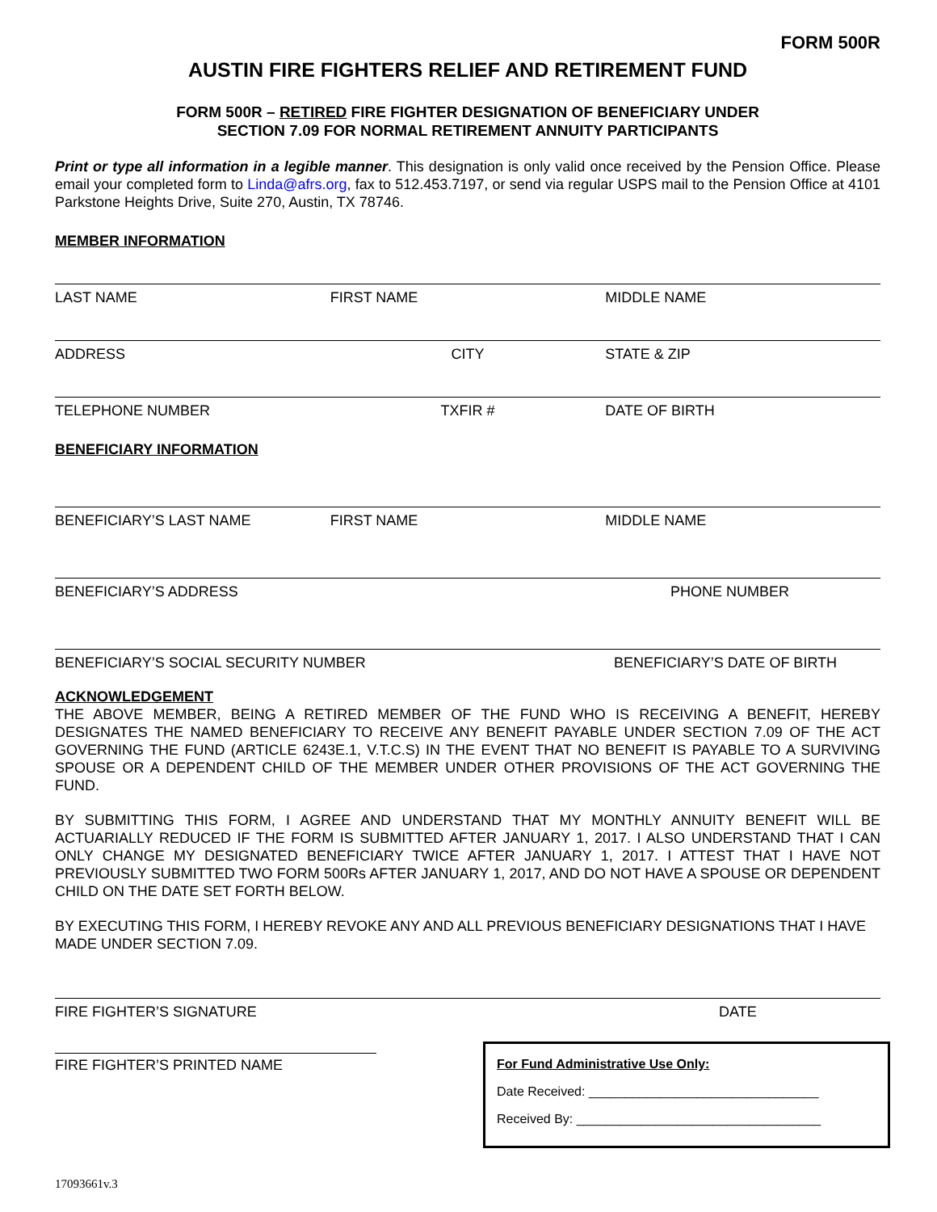FORM 500R
AUSTIN FIRE FIGHTERS RELIEF AND RETIREMENT FUND
FORM 500R – RETIRED FIRE FIGHTER DESIGNATION OF BENEFICIARY UNDER
SECTION 7.09 FOR NORMAL RETIREMENT ANNUITY PARTICIPANTS
Print or type all information in a legible manner. This designation is only valid once received by the Pension Office. Please email your completed form to Linda@afrs.org, fax to 512.453.7197, or send via regular USPS mail to the Pension Office at 4101 Parkstone Heights Drive, Suite 270, Austin, TX 78746.
MEMBER INFORMATION
LAST NAME FIRST NAME MIDDLE NAME
ADDRESS CITY STATE & ZIP
TELEPHONE NUMBER TXFIR # DATE OF BIRTH
BENEFICIARY INFORMATION
BENEFICIARY’S LAST NAME FIRST NAME MIDDLE NAME
BENEFICIARY’S ADDRESS PHONE NUMBER
BENEFICIARY’S SOCIAL SECURITY NUMBER
BENEFICIARY’S DATE OF BIRTH
ACKNOWLEDGEMENT
THE ABOVE MEMBER, BEING A RETIRED MEMBER OF THE FUND WHO IS RECEIVING A BENEFIT, HEREBY DESIGNATES THE NAMED BENEFICIARY TO RECEIVE ANY BENEFIT PAYABLE UNDER SECTION 7.09 OF THE ACT GOVERNING THE FUND (ARTICLE 6243E.1, V.T.C.S) IN THE EVENT THAT NO BENEFIT IS PAYABLE TO A SURVIVING SPOUSE OR A DEPENDENT CHILD OF THE MEMBER UNDER OTHER PROVISIONS OF THE ACT GOVERNING THE FUND.
BY SUBMITTING THIS FORM, I AGREE AND UNDERSTAND THAT MY MONTHLY ANNUITY BENEFIT WILL BE ACTUARIALLY REDUCED IF THE FORM IS SUBMITTED AFTER JANUARY 1, 2017. I ALSO UNDERSTAND THAT I CAN ONLY CHANGE MY DESIGNATED BENEFICIARY TWICE AFTER JANUARY 1, 2017. I ATTEST THAT I HAVE NOT PREVIOUSLY SUBMITTED TWO FORM 500Rs AFTER JANUARY 1, 2017, AND DO NOT HAVE A SPOUSE OR DEPENDENT CHILD ON THE DATE SET FORTH BELOW.
BY EXECUTING THIS FORM, I HEREBY REVOKE ANY AND ALL PREVIOUS BENEFICIARY DESIGNATIONS THAT I HAVE MADE UNDER SECTION 7.09.
FIRE FIGHTER’S SIGNATURE DATE
FIRE FIGHTER’S PRINTED NAME
For Fund Administrative Use Only:
Date Received: ________________________________
Received By: __________________________________
17093661v.3